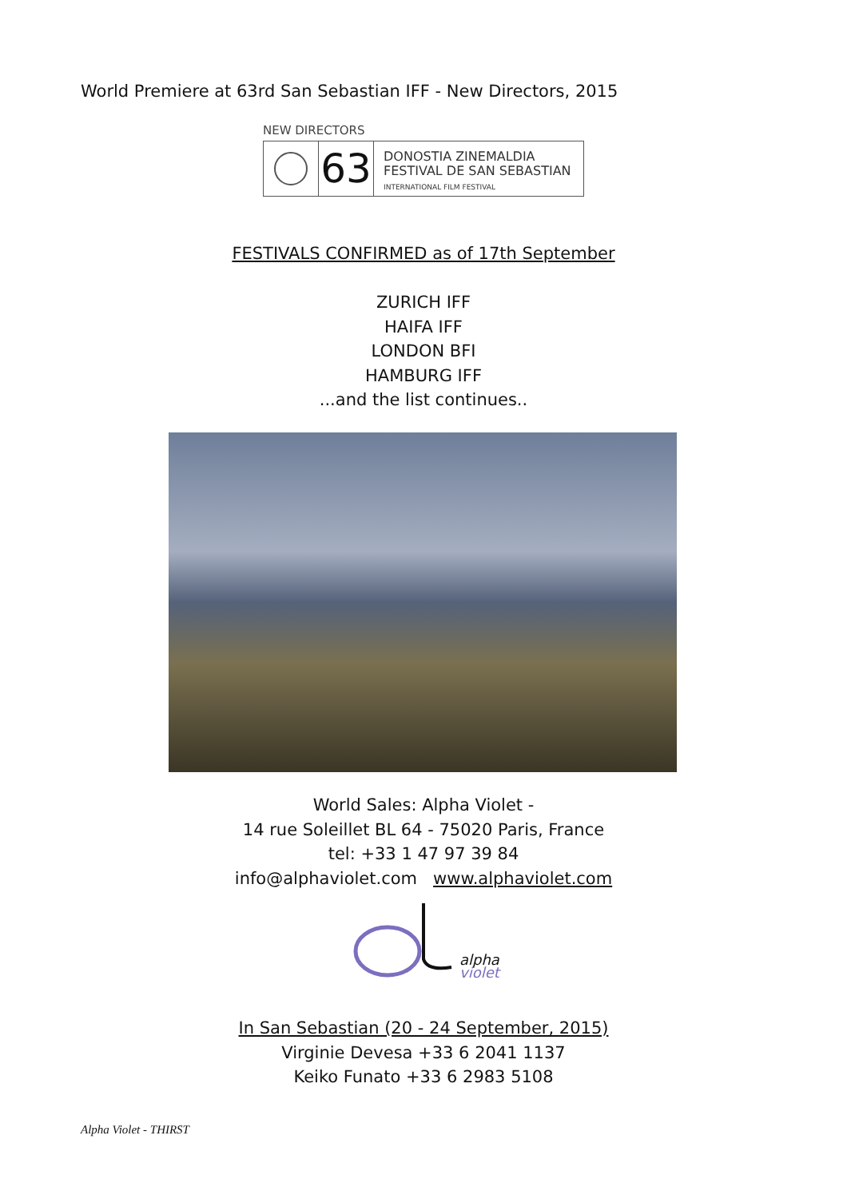World Premiere at 63rd San Sebastian IFF - New Directors, 2015
NEW DIRECTORS
63
DONOSTIA ZINEMALDIA
FESTIVAL DE SAN SEBASTIAN
INTERNATIONAL FILM FESTIVAL
FESTIVALS CONFIRMED as of 17th September
ZURICH IFF
HAIFA IFF
LONDON BFI
HAMBURG IFF
...and the list continues..
World Sales: Alpha Violet -
14 rue Soleillet BL 64 - 75020 Paris, France
tel: +33 1 47 97 39 84
info@alphaviolet.com www.alphaviolet.com
alpha
violet
In San Sebastian (20 - 24 September, 2015)
Virginie Devesa +33 6 2041 1137
Keiko Funato +33 6 2983 5108
Alpha Violet - THIRST